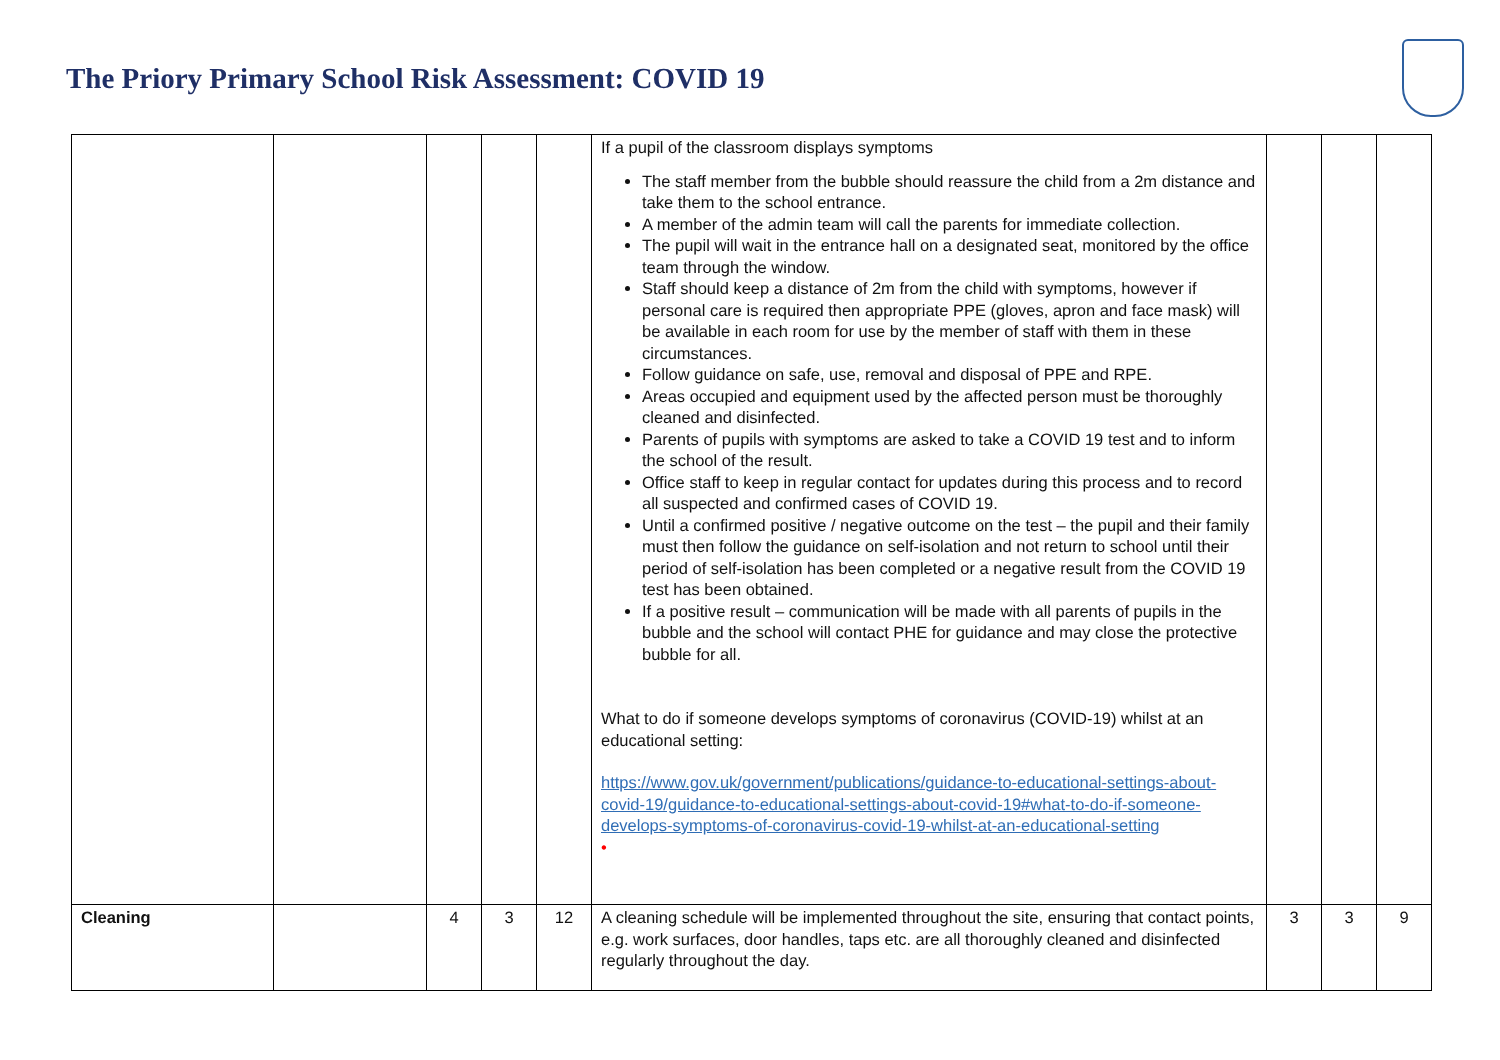The Priory Primary School Risk Assessment: COVID 19
| | | | | | If a pupil of the classroom displays symptoms The staff member from the bubble should reassure the child from a 2m distance and take them to the school entrance. A member of the admin team will call the parents for immediate collection. The pupil will wait in the entrance hall on a designated seat, monitored by the office team through the window. Staff should keep a distance of 2m from the child with symptoms, however if personal care is required then appropriate PPE (gloves, apron and face mask) will be available in each room for use by the member of staff with them in these circumstances. Follow guidance on safe, use, removal and disposal of PPE and RPE. Areas occupied and equipment used by the affected person must be thoroughly cleaned and disinfected. Parents of pupils with symptoms are asked to take a COVID 19 test and to inform the school of the result. Office staff to keep in regular contact for updates during this process and to record all suspected and confirmed cases of COVID 19. Until a confirmed positive / negative outcome on the test – the pupil and their family must then follow the guidance on self-isolation and not return to school until their period of self-isolation has been completed or a negative result from the COVID 19 test has been obtained. If a positive result – communication will be made with all parents of pupils in the bubble and the school will contact PHE for guidance and may close the protective bubble for all. What to do if someone develops symptoms of coronavirus (COVID-19) whilst at an educational setting: https://www.gov.uk/government/publications/guidance-to-educational-settings-about-covid-19/guidance-to-educational-settings-about-covid-19#what-to-do-if-someone-develops-symptoms-of-coronavirus-covid-19-whilst-at-an-educational-setting • | | | |
| Cleaning | | 4 | 3 | 12 | A cleaning schedule will be implemented throughout the site, ensuring that contact points, e.g. work surfaces, door handles, taps etc. are all thoroughly cleaned and disinfected regularly throughout the day. | 3 | 3 | 9 |